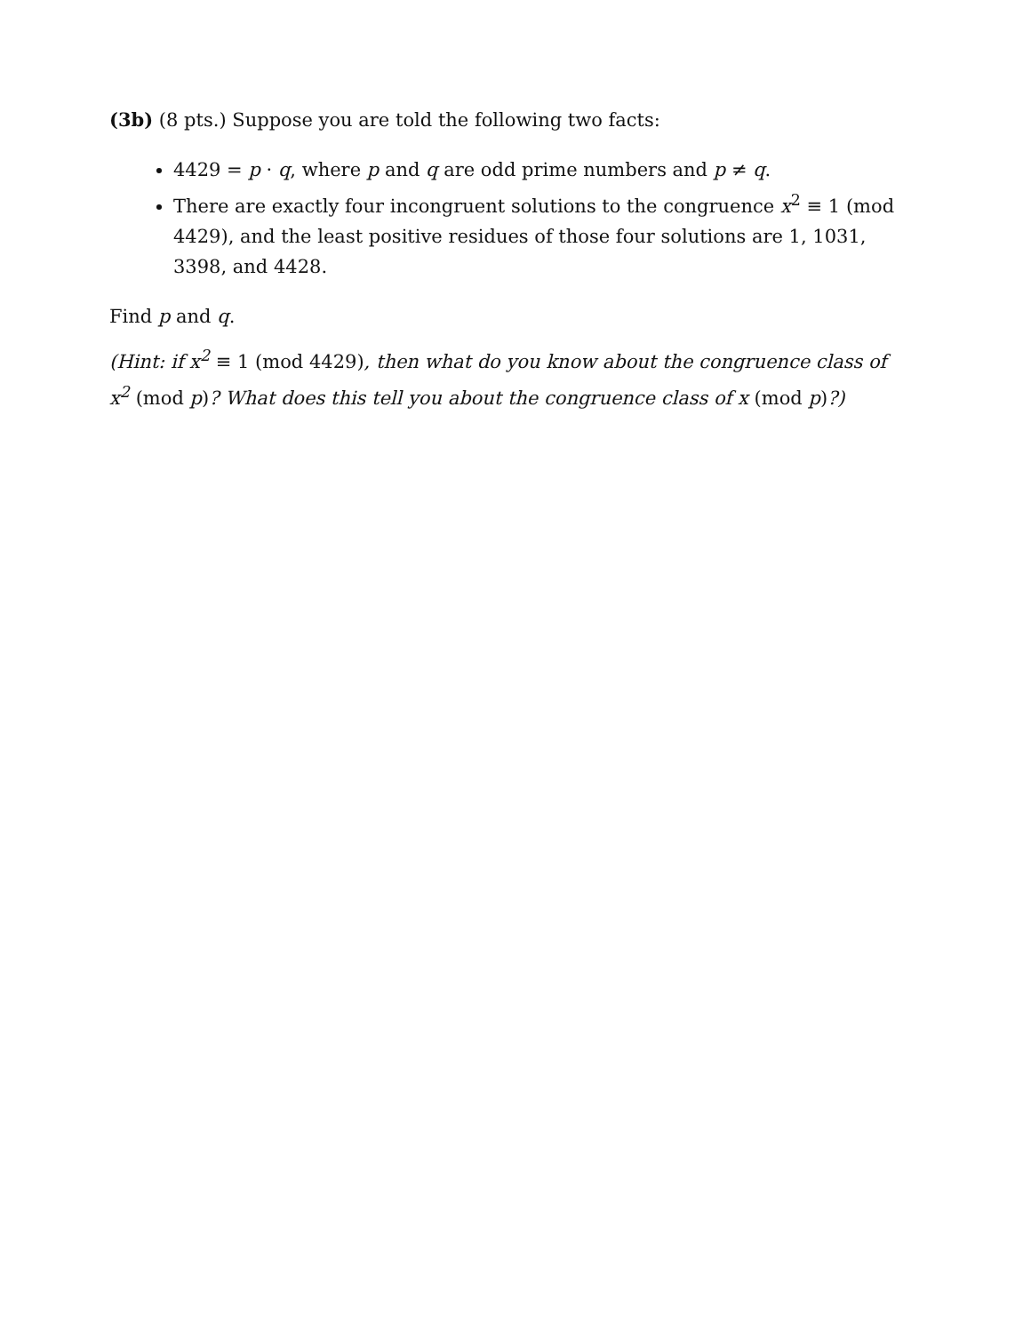(3b) (8 pts.) Suppose you are told the following two facts:
4429 = p · q, where p and q are odd prime numbers and p ≠ q.
There are exactly four incongruent solutions to the congruence x<sup>2</sup> ≡ 1 (mod 4429), and the least positive residues of those four solutions are 1, 1031, 3398, and 4428.
Find p and q.
(Hint: if x<sup>2</sup> ≡ 1 (mod 4429), then what do you know about the congruence class of x<sup>2</sup> (mod p)? What does this tell you about the congruence class of x (mod p)?)